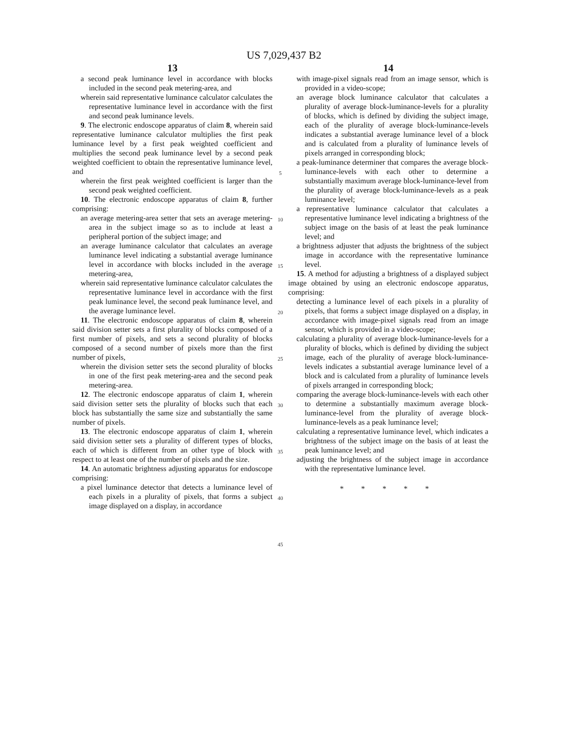US 7,029,437 B2
13
a second peak luminance level in accordance with blocks included in the second peak metering-area, and
wherein said representative luminance calculator calculates the representative luminance level in accordance with the first and second peak luminance levels.
9. The electronic endoscope apparatus of claim 8, wherein said representative luminance calculator multiplies the first peak luminance level by a first peak weighted coefficient and multiplies the second peak luminance level by a second peak weighted coefficient to obtain the representative luminance level, and
wherein the first peak weighted coefficient is larger than the second peak weighted coefficient.
10. The electronic endoscope apparatus of claim 8, further comprising:
an average metering-area setter that sets an average metering-area in the subject image so as to include at least a peripheral portion of the subject image; and
an average luminance calculator that calculates an average luminance level indicating a substantial average luminance level in accordance with blocks included in the average metering-area,
wherein said representative luminance calculator calculates the representative luminance level in accordance with the first peak luminance level, the second peak luminance level, and the average luminance level.
11. The electronic endoscope apparatus of claim 8, wherein said division setter sets a first plurality of blocks composed of a first number of pixels, and sets a second plurality of blocks composed of a second number of pixels more than the first number of pixels,
wherein the division setter sets the second plurality of blocks in one of the first peak metering-area and the second peak metering-area.
12. The electronic endoscope apparatus of claim 1, wherein said division setter sets the plurality of blocks such that each block has substantially the same size and substantially the same number of pixels.
13. The electronic endoscope apparatus of claim 1, wherein said division setter sets a plurality of different types of blocks, each of which is different from an other type of block with respect to at least one of the number of pixels and the size.
14. An automatic brightness adjusting apparatus for endoscope comprising:
a pixel luminance detector that detects a luminance level of each pixels in a plurality of pixels, that forms a subject image displayed on a display, in accordance
5
10
15
20
25
30
35
40
45
14
with image-pixel signals read from an image sensor, which is provided in a video-scope;
an average block luminance calculator that calculates a plurality of average block-luminance-levels for a plurality of blocks, which is defined by dividing the subject image, each of the plurality of average block-luminance-levels indicates a substantial average luminance level of a block and is calculated from a plurality of luminance levels of pixels arranged in corresponding block;
a peak-luminance determiner that compares the average block-luminance-levels with each other to determine a substantially maximum average block-luminance-level from the plurality of average block-luminance-levels as a peak luminance level;
a representative luminance calculator that calculates a representative luminance level indicating a brightness of the subject image on the basis of at least the peak luminance level; and
a brightness adjuster that adjusts the brightness of the subject image in accordance with the representative luminance level.
15. A method for adjusting a brightness of a displayed subject image obtained by using an electronic endoscope apparatus, comprising:
detecting a luminance level of each pixels in a plurality of pixels, that forms a subject image displayed on a display, in accordance with image-pixel signals read from an image sensor, which is provided in a video-scope;
calculating a plurality of average block-luminance-levels for a plurality of blocks, which is defined by dividing the subject image, each of the plurality of average block-luminance-levels indicates a substantial average luminance level of a block and is calculated from a plurality of luminance levels of pixels arranged in corresponding block;
comparing the average block-luminance-levels with each other to determine a substantially maximum average block-luminance-level from the plurality of average block-luminance-levels as a peak luminance level;
calculating a representative luminance level, which indicates a brightness of the subject image on the basis of at least the peak luminance level; and
adjusting the brightness of the subject image in accordance with the representative luminance level.
* * * * *